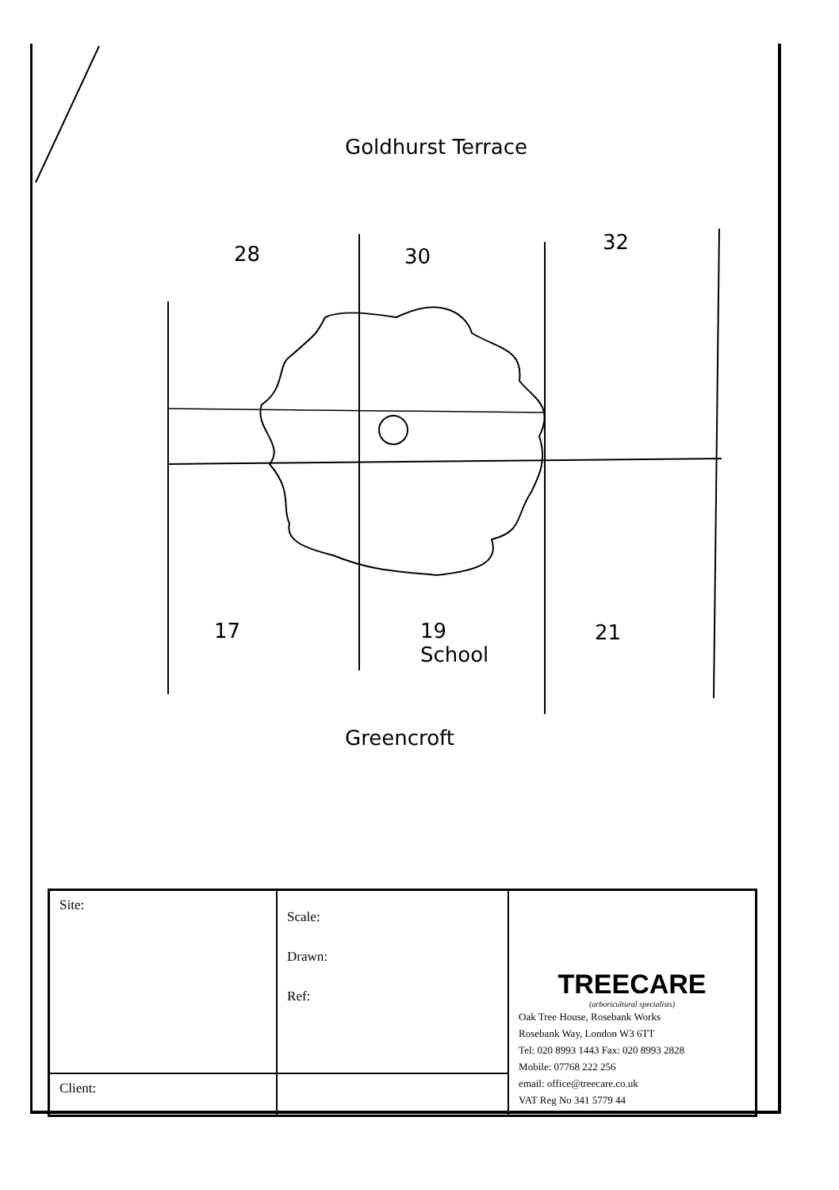Goldhurst Terrace
28 30
32
17
19
School
21
Greencroft
| Site: | Scale: Drawn: Ref: | TREECARE (arboricultural specialists) Oak Tree House, Rosebank Works Rosebank Way, London W3 6TT Tel: 020 8993 1443 Fax: 020 8993 2828 Mobile: 07768 222 256 email: office@treecare.co.uk VAT Reg No 341 5779 44 |
| Client: | | |